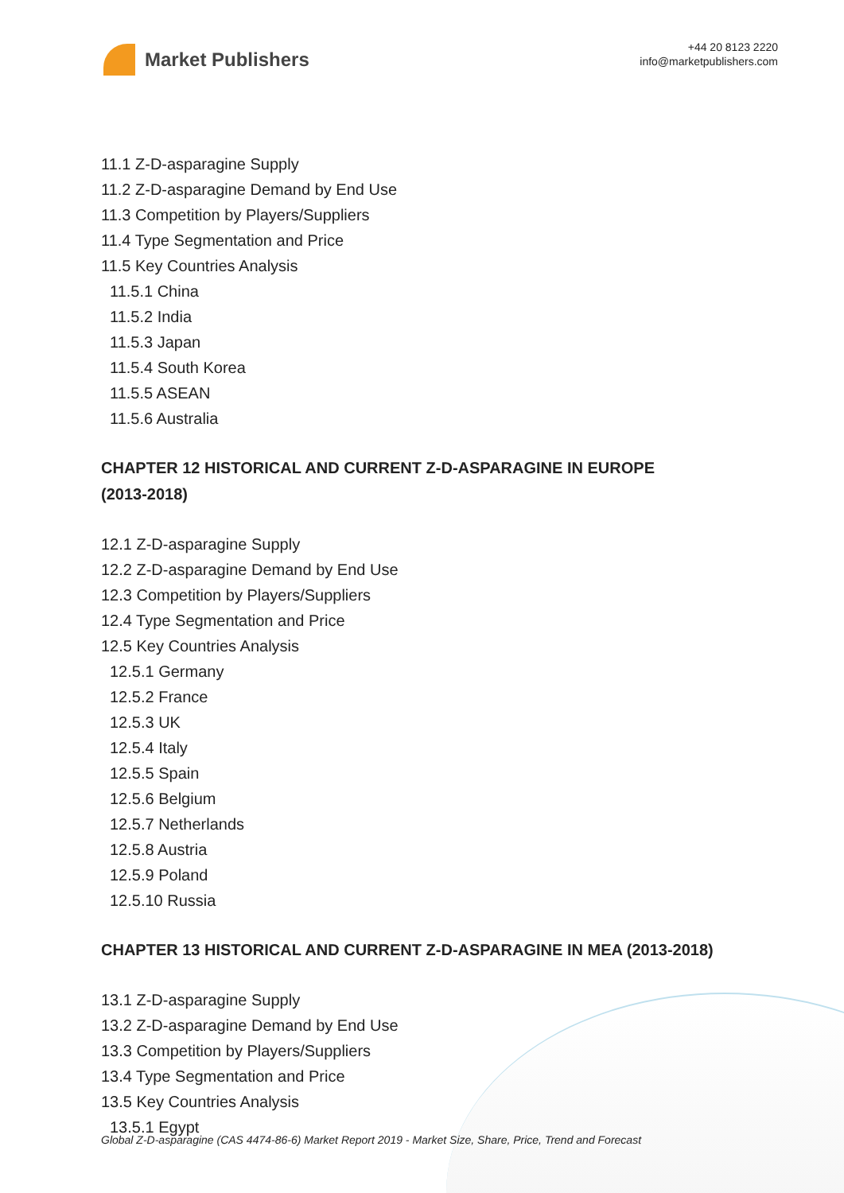Market Publishers
+44 20 8123 2220
info@marketpublishers.com
11.1 Z-D-asparagine Supply
11.2 Z-D-asparagine Demand by End Use
11.3 Competition by Players/Suppliers
11.4 Type Segmentation and Price
11.5 Key Countries Analysis
11.5.1 China
11.5.2 India
11.5.3 Japan
11.5.4 South Korea
11.5.5 ASEAN
11.5.6 Australia
CHAPTER 12 HISTORICAL AND CURRENT Z-D-ASPARAGINE IN EUROPE
(2013-2018)
12.1 Z-D-asparagine Supply
12.2 Z-D-asparagine Demand by End Use
12.3 Competition by Players/Suppliers
12.4 Type Segmentation and Price
12.5 Key Countries Analysis
12.5.1 Germany
12.5.2 France
12.5.3 UK
12.5.4 Italy
12.5.5 Spain
12.5.6 Belgium
12.5.7 Netherlands
12.5.8 Austria
12.5.9 Poland
12.5.10 Russia
CHAPTER 13 HISTORICAL AND CURRENT Z-D-ASPARAGINE IN MEA (2013-2018)
13.1 Z-D-asparagine Supply
13.2 Z-D-asparagine Demand by End Use
13.3 Competition by Players/Suppliers
13.4 Type Segmentation and Price
13.5 Key Countries Analysis
13.5.1 Egypt
Global Z-D-asparagine (CAS 4474-86-6) Market Report 2019 - Market Size, Share, Price, Trend and Forecast